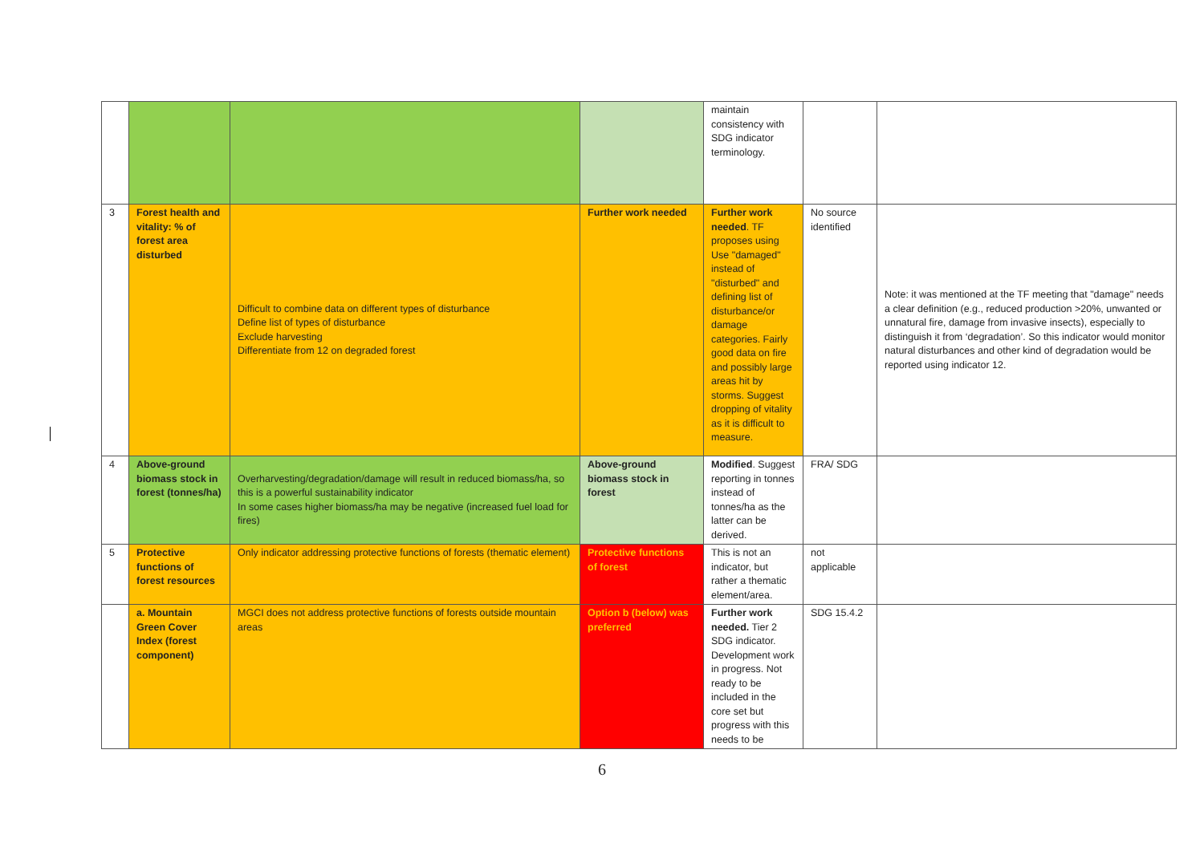| | | | | maintain consistency with SDG indicator terminology. | | |
| 3 | Forest health and vitality: % of forest area disturbed | Difficult to combine data on different types of disturbance Define list of types of disturbance Exclude harvesting Differentiate from 12 on degraded forest | Further work needed | Further work needed . TF proposes using Use "damaged" instead of "disturbed" and defining list of disturbance/or damage categories. Fairly good data on fire and possibly large areas hit by storms. Suggest dropping of vitality as it is difficult to measure. | No source identified | Note: it was mentioned at the TF meeting that "damage" needs a clear definition (e.g., reduced production >20%, unwanted or unnatural fire, damage from invasive insects), especially to distinguish it from ‘degradation’. So this indicator would monitor natural disturbances and other kind of degradation would be reported using indicator 12. |
| 4 | Above-ground biomass stock in forest (tonnes/ha) | Overharvesting/degradation/damage will result in reduced biomass/ha, so this is a powerful sustainability indicator In some cases higher biomass/ha may be negative (increased fuel load for fires) | Above-ground biomass stock in forest | Modified . Suggest reporting in tonnes instead of tonnes/ha as the latter can be derived. | FRA/ SDG | |
| 5 | Protective functions of forest resources | Only indicator addressing protective functions of forests (thematic element) | Protective functions of forest | This is not an indicator, but rather a thematic element/area. | not applicable | |
| | a. Mountain Green Cover Index (forest component) | MGCI does not address protective functions of forests outside mountain areas | Option b (below) was preferred | Further work needed. Tier 2 SDG indicator. Development work in progress. Not ready to be included in the core set but progress with this needs to be | SDG 15.4.2 | |
6